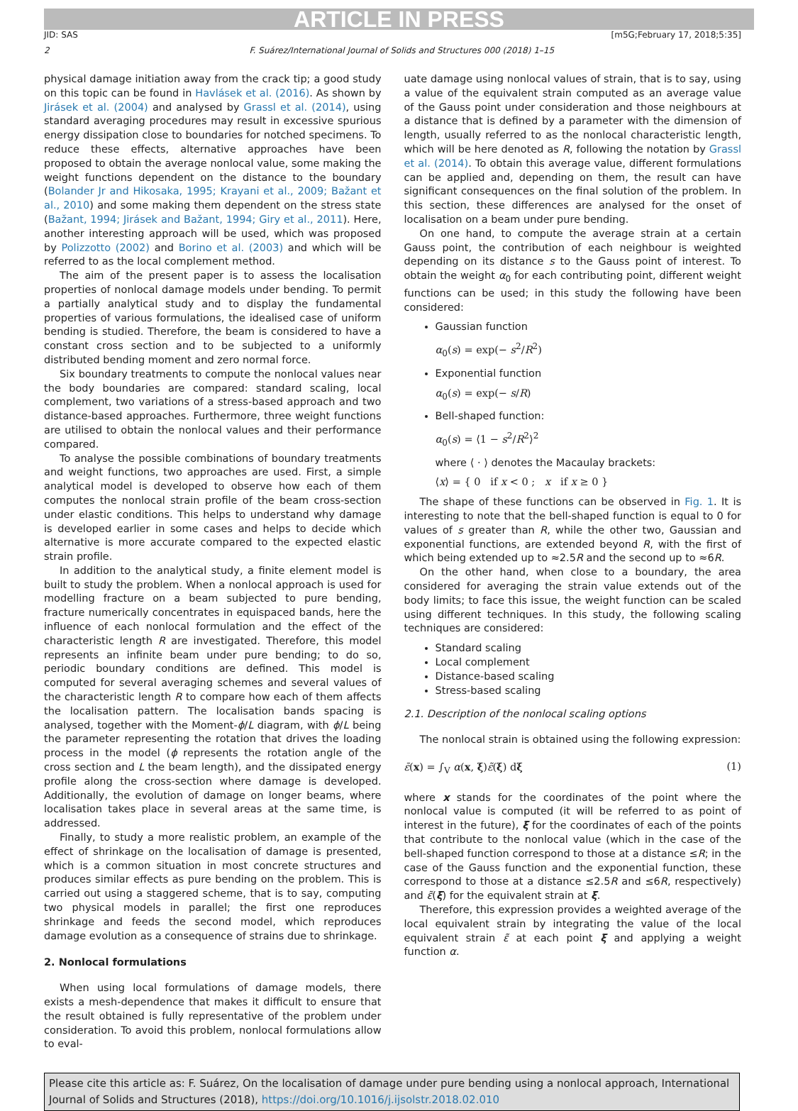ARTICLE IN PRESS
JID: SAS [m5G;February 17, 2018;5:35]
2 F. Suárez/International Journal of Solids and Structures 000 (2018) 1–15
physical damage initiation away from the crack tip; a good study on this topic can be found in Havlásek et al. (2016). As shown by Jirásek et al. (2004) and analysed by Grassl et al. (2014), using standard averaging procedures may result in excessive spurious energy dissipation close to boundaries for notched specimens. To reduce these effects, alternative approaches have been proposed to obtain the average nonlocal value, some making the weight functions dependent on the distance to the boundary (Bolander Jr and Hikosaka, 1995; Krayani et al., 2009; Bažant et al., 2010) and some making them dependent on the stress state (Bažant, 1994; Jirásek and Bažant, 1994; Giry et al., 2011). Here, another interesting approach will be used, which was proposed by Polizzotto (2002) and Borino et al. (2003) and which will be referred to as the local complement method.
The aim of the present paper is to assess the localisation properties of nonlocal damage models under bending. To permit a partially analytical study and to display the fundamental properties of various formulations, the idealised case of uniform bending is studied. Therefore, the beam is considered to have a constant cross section and to be subjected to a uniformly distributed bending moment and zero normal force.
Six boundary treatments to compute the nonlocal values near the body boundaries are compared: standard scaling, local complement, two variations of a stress-based approach and two distance-based approaches. Furthermore, three weight functions are utilised to obtain the nonlocal values and their performance compared.
To analyse the possible combinations of boundary treatments and weight functions, two approaches are used. First, a simple analytical model is developed to observe how each of them computes the nonlocal strain profile of the beam cross-section under elastic conditions. This helps to understand why damage is developed earlier in some cases and helps to decide which alternative is more accurate compared to the expected elastic strain profile.
In addition to the analytical study, a finite element model is built to study the problem. When a nonlocal approach is used for modelling fracture on a beam subjected to pure bending, fracture numerically concentrates in equispaced bands, here the influence of each nonlocal formulation and the effect of the characteristic length R are investigated. Therefore, this model represents an infinite beam under pure bending; to do so, periodic boundary conditions are defined. This model is computed for several averaging schemes and several values of the characteristic length R to compare how each of them affects the localisation pattern. The localisation bands spacing is analysed, together with the Moment-ϕ/L diagram, with ϕ/L being the parameter representing the rotation that drives the loading process in the model (ϕ represents the rotation angle of the cross section and L the beam length), and the dissipated energy profile along the cross-section where damage is developed. Additionally, the evolution of damage on longer beams, where localisation takes place in several areas at the same time, is addressed.
Finally, to study a more realistic problem, an example of the effect of shrinkage on the localisation of damage is presented, which is a common situation in most concrete structures and produces similar effects as pure bending on the problem. This is carried out using a staggered scheme, that is to say, computing two physical models in parallel; the first one reproduces shrinkage and feeds the second model, which reproduces damage evolution as a consequence of strains due to shrinkage.
2. Nonlocal formulations
When using local formulations of damage models, there exists a mesh-dependence that makes it difficult to ensure that the result obtained is fully representative of the problem under consideration. To avoid this problem, nonlocal formulations allow to eval-
uate damage using nonlocal values of strain, that is to say, using a value of the equivalent strain computed as an average value of the Gauss point under consideration and those neighbours at a distance that is defined by a parameter with the dimension of length, usually referred to as the nonlocal characteristic length, which will be here denoted as R, following the notation by Grassl et al. (2014). To obtain this average value, different formulations can be applied and, depending on them, the result can have significant consequences on the final solution of the problem. In this section, these differences are analysed for the onset of localisation on a beam under pure bending.
On one hand, to compute the average strain at a certain Gauss point, the contribution of each neighbour is weighted depending on its distance s to the Gauss point of interest. To obtain the weight α<sub>0</sub> for each contributing point, different weight functions can be used; in this study the following have been considered:
Gaussian function
α<sub>0</sub>(s) = exp(− s<sup>2</sup>/R<sup>2</sup>)
Exponential function
α<sub>0</sub>(s) = exp(− s/R)
Bell-shaped function:
α<sub>0</sub>(s) = ⟨1 − s<sup>2</sup>/R<sup>2</sup>⟩<sup>2</sup>
where ⟨ · ⟩ denotes the Macaulay brackets:
⟨x⟩ = { 0 if x < 0 ; x if x ≥ 0 }
The shape of these functions can be observed in Fig. 1. It is interesting to note that the bell-shaped function is equal to 0 for values of s greater than R, while the other two, Gaussian and exponential functions, are extended beyond R, with the first of which being extended up to ≈2.5R and the second up to ≈6R.
On the other hand, when close to a boundary, the area considered for averaging the strain value extends out of the body limits; to face this issue, the weight function can be scaled using different techniques. In this study, the following scaling techniques are considered:
Standard scaling
Local complement
Distance-based scaling
Stress-based scaling
2.1. Description of the nonlocal scaling options
The nonlocal strain is obtained using the following expression:
ε̄(x) = ∫<sub>V</sub> α(x, ξ)ε̃(ξ) dξ (1)
where x stands for the coordinates of the point where the nonlocal value is computed (it will be referred to as point of interest in the future), ξ for the coordinates of each of the points that contribute to the nonlocal value (which in the case of the bell-shaped function correspond to those at a distance ≤R; in the case of the Gauss function and the exponential function, these correspond to those at a distance ≤2.5R and ≤6R, respectively) and ε̃(ξ) for the equivalent strain at ξ.
Therefore, this expression provides a weighted average of the local equivalent strain by integrating the value of the local equivalent strain ε̃ at each point ξ and applying a weight function α.
Please cite this article as: F. Suárez, On the localisation of damage under pure bending using a nonlocal approach, International Journal of Solids and Structures (2018), https://doi.org/10.1016/j.ijsolstr.2018.02.010